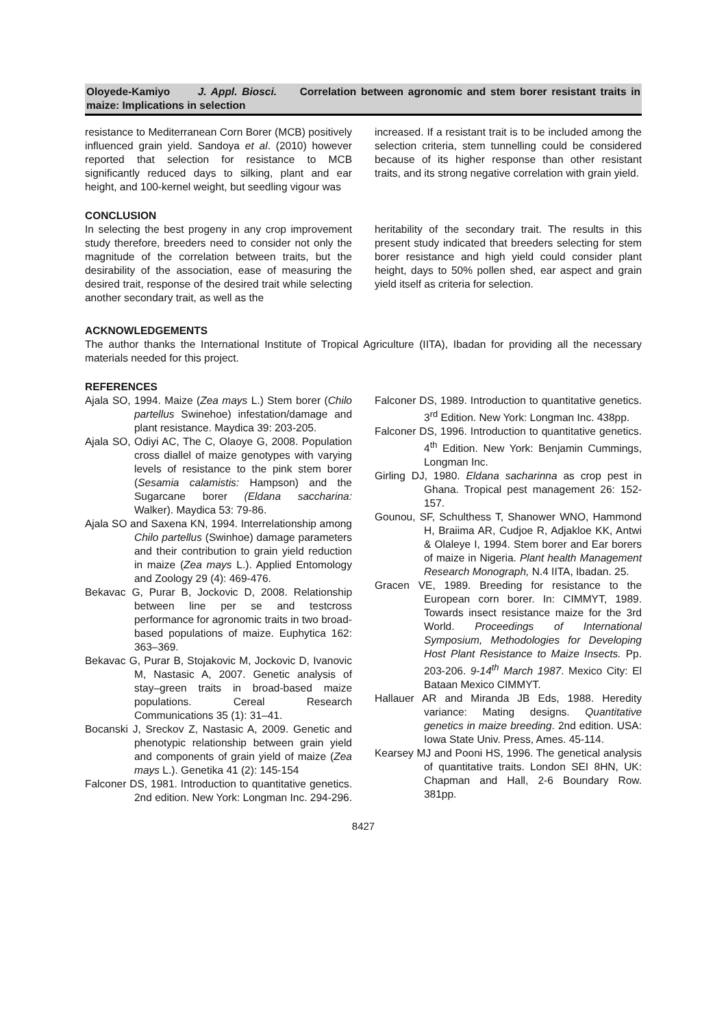Oloyede-Kamiyo J. Appl. Biosci. Correlation between agronomic and stem borer resistant traits in maize: Implications in selection
resistance to Mediterranean Corn Borer (MCB) positively influenced grain yield. Sandoya et al. (2010) however reported that selection for resistance to MCB significantly reduced days to silking, plant and ear height, and 100-kernel weight, but seedling vigour was
increased. If a resistant trait is to be included among the selection criteria, stem tunnelling could be considered because of its higher response than other resistant traits, and its strong negative correlation with grain yield.
CONCLUSION
In selecting the best progeny in any crop improvement study therefore, breeders need to consider not only the magnitude of the correlation between traits, but the desirability of the association, ease of measuring the desired trait, response of the desired trait while selecting another secondary trait, as well as the
heritability of the secondary trait. The results in this present study indicated that breeders selecting for stem borer resistance and high yield could consider plant height, days to 50% pollen shed, ear aspect and grain yield itself as criteria for selection.
ACKNOWLEDGEMENTS
The author thanks the International Institute of Tropical Agriculture (IITA), Ibadan for providing all the necessary materials needed for this project.
REFERENCES
Ajala SO, 1994. Maize (Zea mays L.) Stem borer (Chilo partellus Swinehoe) infestation/damage and plant resistance. Maydica 39: 203-205.
Ajala SO, Odiyi AC, The C, Olaoye G, 2008. Population cross diallel of maize genotypes with varying levels of resistance to the pink stem borer (Sesamia calamistis: Hampson) and the Sugarcane borer (Eldana saccharina: Walker). Maydica 53: 79-86.
Ajala SO and Saxena KN, 1994. Interrelationship among Chilo partellus (Swinhoe) damage parameters and their contribution to grain yield reduction in maize (Zea mays L.). Applied Entomology and Zoology 29 (4): 469-476.
Bekavac G, Purar B, Jockovic D, 2008. Relationship between line per se and testcross performance for agronomic traits in two broad-based populations of maize. Euphytica 162: 363–369.
Bekavac G, Purar B, Stojakovic M, Jockovic D, Ivanovic M, Nastasic A, 2007. Genetic analysis of stay–green traits in broad-based maize populations. Cereal Research Communications 35 (1): 31–41.
Bocanski J, Sreckov Z, Nastasic A, 2009. Genetic and phenotypic relationship between grain yield and components of grain yield of maize (Zea mays L.). Genetika 41 (2): 145-154
Falconer DS, 1981. Introduction to quantitative genetics. 2nd edition. New York: Longman Inc. 294-296.
Falconer DS, 1989. Introduction to quantitative genetics. 3<sup>rd</sup> Edition. New York: Longman Inc. 438pp.
Falconer DS, 1996. Introduction to quantitative genetics. 4<sup>th</sup> Edition. New York: Benjamin Cummings, Longman Inc.
Girling DJ, 1980. Eldana sacharinna as crop pest in Ghana. Tropical pest management 26: 152-157.
Gounou, SF, Schulthess T, Shanower WNO, Hammond H, Braiima AR, Cudjoe R, Adjakloe KK, Antwi & Olaleye I, 1994. Stem borer and Ear borers of maize in Nigeria. Plant health Management Research Monograph, N.4 IITA, Ibadan. 25.
Gracen VE, 1989. Breeding for resistance to the European corn borer. In: CIMMYT, 1989. Towards insect resistance maize for the 3rd World. Proceedings of International Symposium, Methodologies for Developing Host Plant Resistance to Maize Insects. Pp. 203-206. 9-14<sup>th</sup> March 1987. Mexico City: El Bataan Mexico CIMMYT.
Hallauer AR and Miranda JB Eds, 1988. Heredity variance: Mating designs. Quantitative genetics in maize breeding. 2nd edition. USA: Iowa State Univ. Press, Ames. 45-114.
Kearsey MJ and Pooni HS, 1996. The genetical analysis of quantitative traits. London SEI 8HN, UK: Chapman and Hall, 2-6 Boundary Row. 381pp.
8427